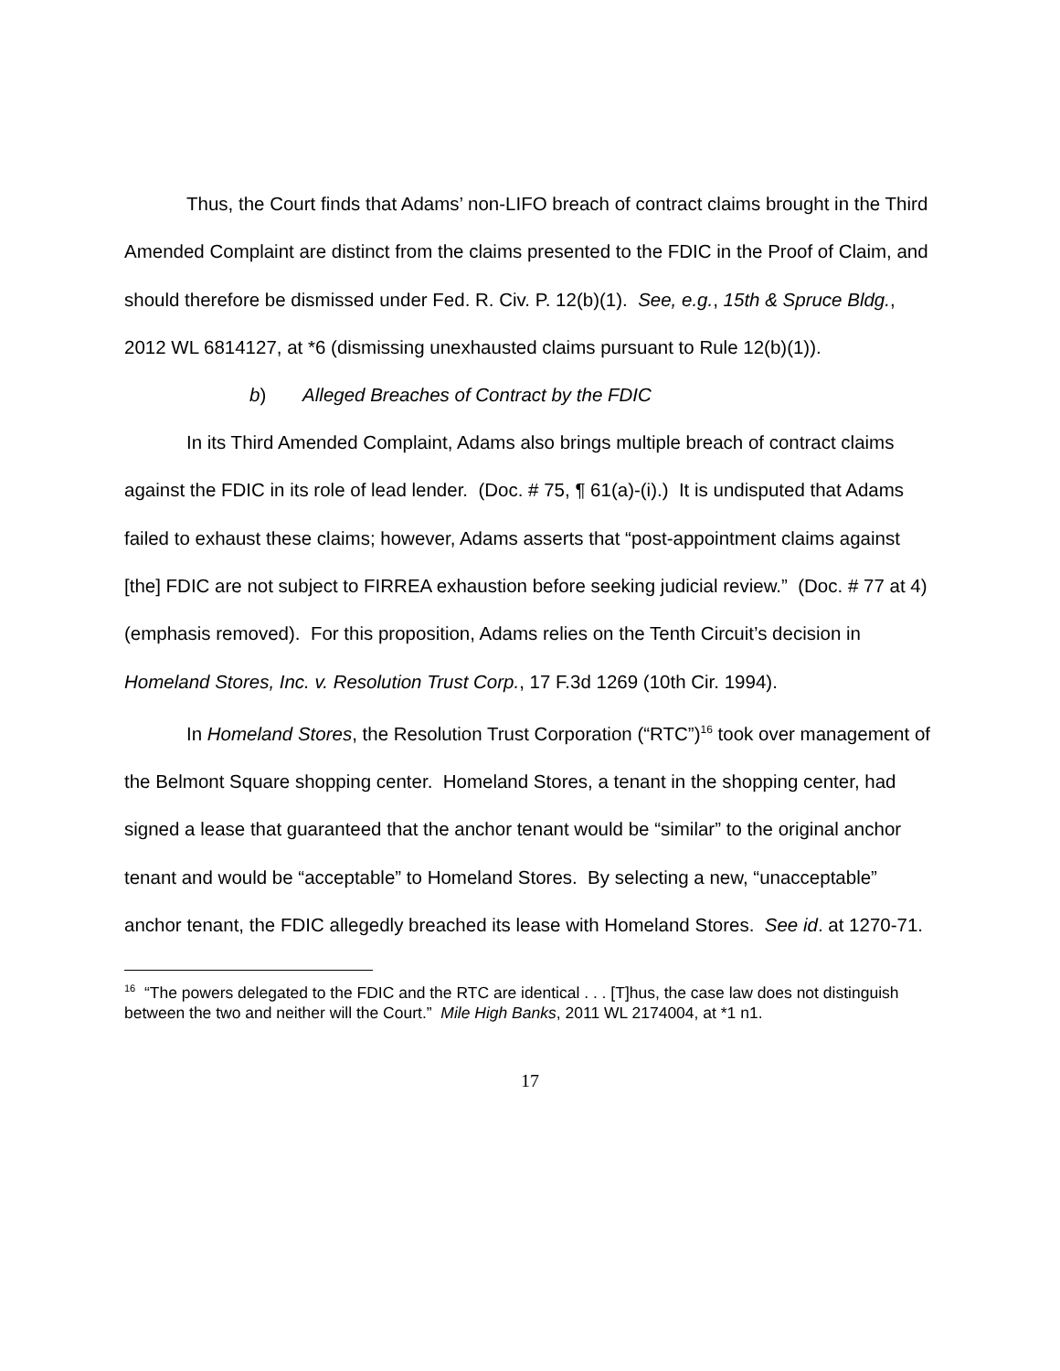Thus, the Court finds that Adams’ non-LIFO breach of contract claims brought in the Third Amended Complaint are distinct from the claims presented to the FDIC in the Proof of Claim, and should therefore be dismissed under Fed. R. Civ. P. 12(b)(1). See, e.g., 15th & Spruce Bldg., 2012 WL 6814127, at *6 (dismissing unexhausted claims pursuant to Rule 12(b)(1)).
b) Alleged Breaches of Contract by the FDIC
In its Third Amended Complaint, Adams also brings multiple breach of contract claims against the FDIC in its role of lead lender. (Doc. # 75, ¶ 61(a)-(i).) It is undisputed that Adams failed to exhaust these claims; however, Adams asserts that “post-appointment claims against [the] FDIC are not subject to FIRREA exhaustion before seeking judicial review.” (Doc. # 77 at 4) (emphasis removed). For this proposition, Adams relies on the Tenth Circuit’s decision in Homeland Stores, Inc. v. Resolution Trust Corp., 17 F.3d 1269 (10th Cir. 1994).
In Homeland Stores, the Resolution Trust Corporation (“RTC”)<sup>16</sup> took over management of the Belmont Square shopping center. Homeland Stores, a tenant in the shopping center, had signed a lease that guaranteed that the anchor tenant would be “similar” to the original anchor tenant and would be “acceptable” to Homeland Stores. By selecting a new, “unacceptable” anchor tenant, the FDIC allegedly breached its lease with Homeland Stores. See id. at 1270-71.
<sup>16</sup> “The powers delegated to the FDIC and the RTC are identical . . . [T]hus, the case law does not distinguish between the two and neither will the Court.” Mile High Banks, 2011 WL 2174004, at *1 n1.
17